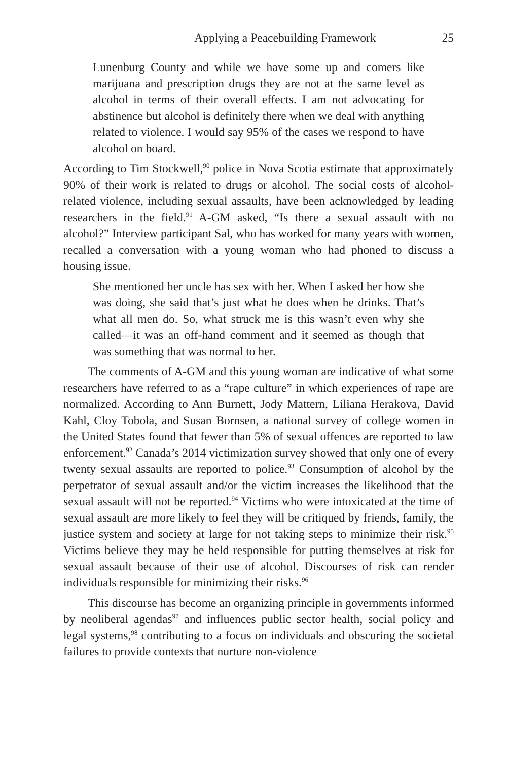Applying a Peacebuilding Framework 25
Lunenburg County and while we have some up and comers like marijuana and prescription drugs they are not at the same level as alcohol in terms of their overall effects. I am not advocating for abstinence but alcohol is definitely there when we deal with anything related to violence. I would say 95% of the cases we respond to have alcohol on board.
According to Tim Stockwell,<sup>90</sup> police in Nova Scotia estimate that approximately 90% of their work is related to drugs or alcohol. The social costs of alcohol-related violence, including sexual assaults, have been acknowledged by leading researchers in the field.<sup>91</sup> A-GM asked, “Is there a sexual assault with no alcohol?” Interview participant Sal, who has worked for many years with women, recalled a conversation with a young woman who had phoned to discuss a housing issue.
She mentioned her uncle has sex with her. When I asked her how she was doing, she said that’s just what he does when he drinks. That’s what all men do. So, what struck me is this wasn’t even why she called—it was an off-hand comment and it seemed as though that was something that was normal to her.
The comments of A-GM and this young woman are indicative of what some researchers have referred to as a “rape culture” in which experiences of rape are normalized. According to Ann Burnett, Jody Mattern, Liliana Herakova, David Kahl, Cloy Tobola, and Susan Bornsen, a national survey of college women in the United States found that fewer than 5% of sexual offences are reported to law enforcement.<sup>92</sup> Canada’s 2014 victimization survey showed that only one of every twenty sexual assaults are reported to police.<sup>93</sup> Consumption of alcohol by the perpetrator of sexual assault and/or the victim increases the likelihood that the sexual assault will not be reported.<sup>94</sup> Victims who were intoxicated at the time of sexual assault are more likely to feel they will be critiqued by friends, family, the justice system and society at large for not taking steps to minimize their risk.<sup>95</sup> Victims believe they may be held responsible for putting themselves at risk for sexual assault because of their use of alcohol. Discourses of risk can render individuals responsible for minimizing their risks.<sup>96</sup>
This discourse has become an organizing principle in governments informed by neoliberal agendas<sup>97</sup> and influences public sector health, social policy and legal systems,<sup>98</sup> contributing to a focus on individuals and obscuring the societal failures to provide contexts that nurture non-violence